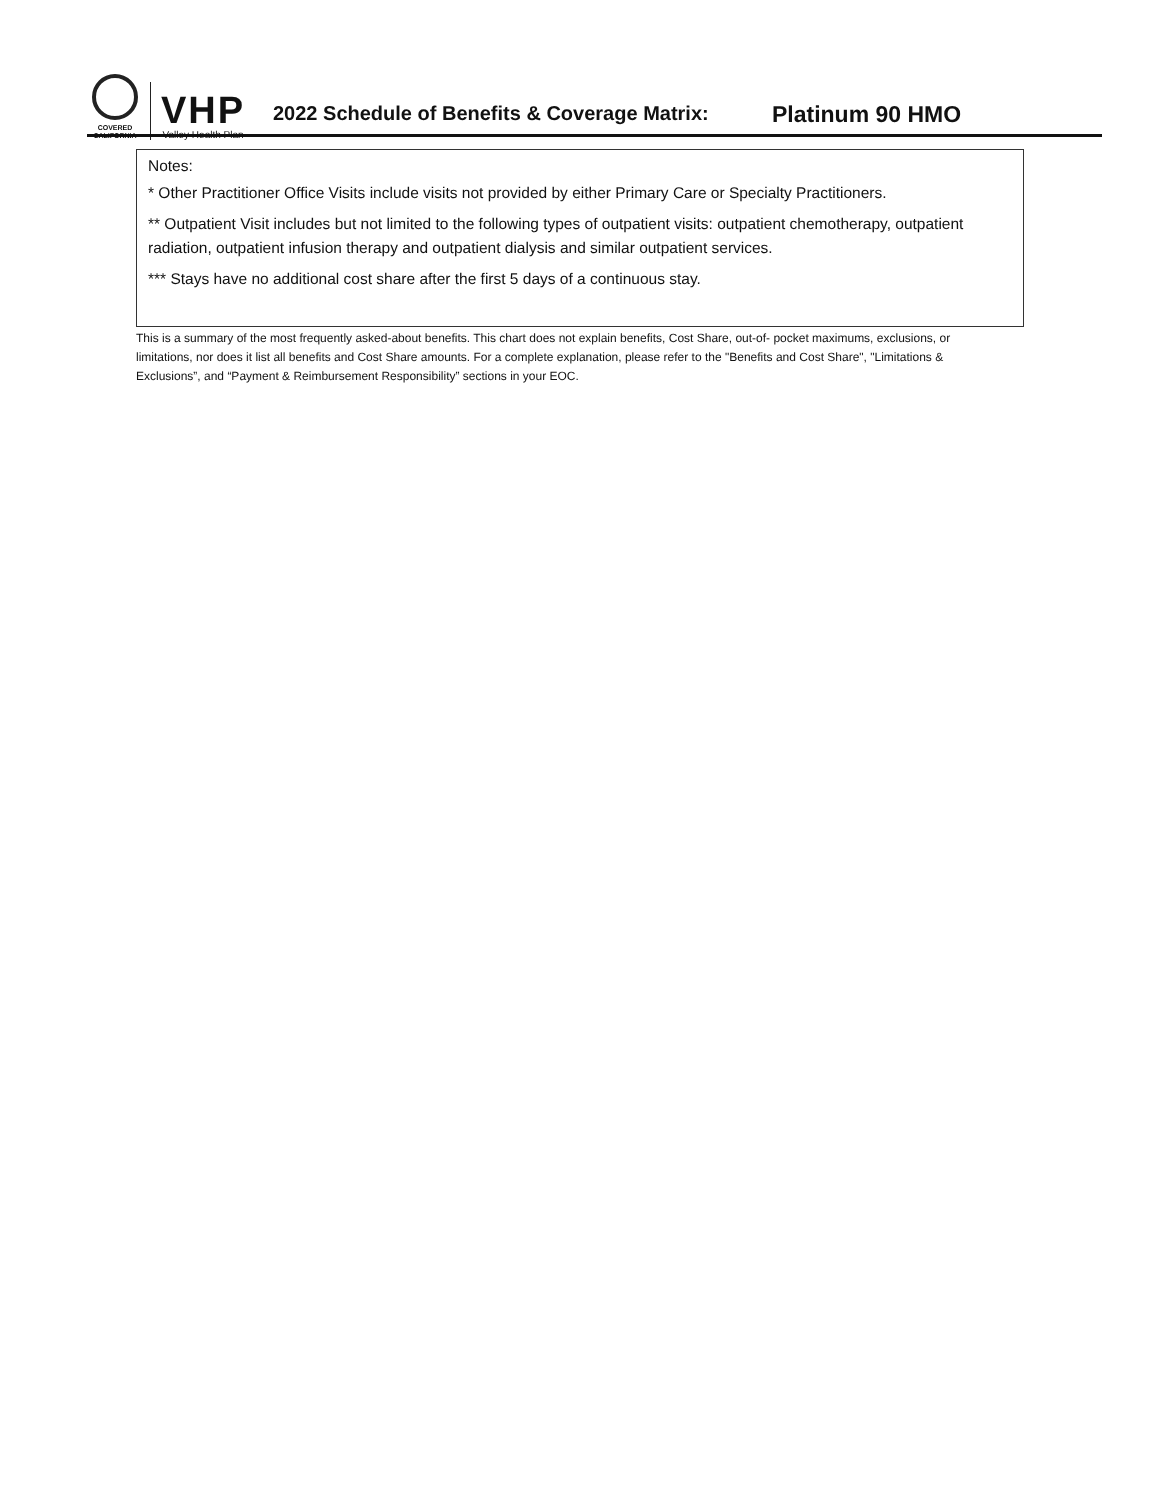COVERED
CALIFORNIA
VHP
Valley Health Plan
2022 Schedule of Benefits & Coverage Matrix:
Platinum 90 HMO
Notes:
* Other Practitioner Office Visits include visits not provided by either Primary Care or Specialty Practitioners.
** Outpatient Visit includes but not limited to the following types of outpatient visits: outpatient chemotherapy, outpatient radiation, outpatient infusion therapy and outpatient dialysis and similar outpatient services.
*** Stays have no additional cost share after the first 5 days of a continuous stay.
This is a summary of the most frequently asked-about benefits. This chart does not explain benefits, Cost Share, out-of- pocket maximums, exclusions, or limitations, nor does it list all benefits and Cost Share amounts. For a complete explanation, please refer to the "Benefits and Cost Share", "Limitations & Exclusions”, and “Payment & Reimbursement Responsibility” sections in your EOC.